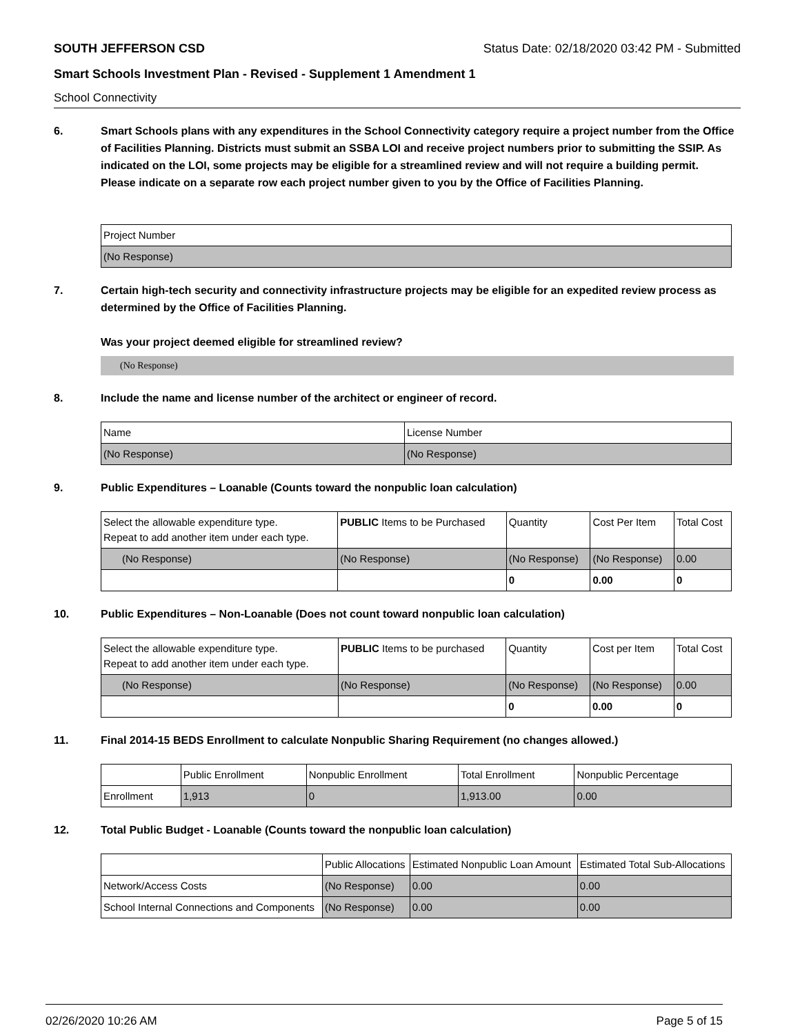SOUTH JEFFERSON CSD Status Date: 02/18/2020 03:42 PM - Submitted
Smart Schools Investment Plan - Revised - Supplement 1 Amendment 1
School Connectivity
6. Smart Schools plans with any expenditures in the School Connectivity category require a project number from the Office of Facilities Planning. Districts must submit an SSBA LOI and receive project numbers prior to submitting the SSIP. As indicated on the LOI, some projects may be eligible for a streamlined review and will not require a building permit.
Please indicate on a separate row each project number given to you by the Office of Facilities Planning.
| Project Number |
| (No Response) |
7. Certain high-tech security and connectivity infrastructure projects may be eligible for an expedited review process as determined by the Office of Facilities Planning.
Was your project deemed eligible for streamlined review?
(No Response)
8. Include the name and license number of the architect or engineer of record.
| Name | License Number |
| (No Response) | (No Response) |
9. Public Expenditures – Loanable (Counts toward the nonpublic loan calculation)
| Select the allowable expenditure type. Repeat to add another item under each type. | PUBLIC Items to be Purchased | Quantity | Cost Per Item | Total Cost |
| --- | --- | --- | --- | --- |
| (No Response) | (No Response) | (No Response) | (No Response) | 0.00 |
| | | 0 | 0.00 | 0 |
10. Public Expenditures – Non-Loanable (Does not count toward nonpublic loan calculation)
| Select the allowable expenditure type. Repeat to add another item under each type. | PUBLIC Items to be purchased | Quantity | Cost per Item | Total Cost |
| --- | --- | --- | --- | --- |
| (No Response) | (No Response) | (No Response) | (No Response) | 0.00 |
| | | 0 | 0.00 | 0 |
11. Final 2014-15 BEDS Enrollment to calculate Nonpublic Sharing Requirement (no changes allowed.)
| | Public Enrollment | Nonpublic Enrollment | Total Enrollment | Nonpublic Percentage |
| --- | --- | --- | --- | --- |
| Enrollment | 1,913 | 0 | 1,913.00 | 0.00 |
12. Total Public Budget - Loanable (Counts toward the nonpublic loan calculation)
| | Public Allocations | Estimated Nonpublic Loan Amount | Estimated Total Sub-Allocations |
| --- | --- | --- | --- |
| Network/Access Costs | (No Response) | 0.00 | 0.00 |
| School Internal Connections and Components | (No Response) | 0.00 | 0.00 |
02/26/2020 10:26 AM Page 5 of 15